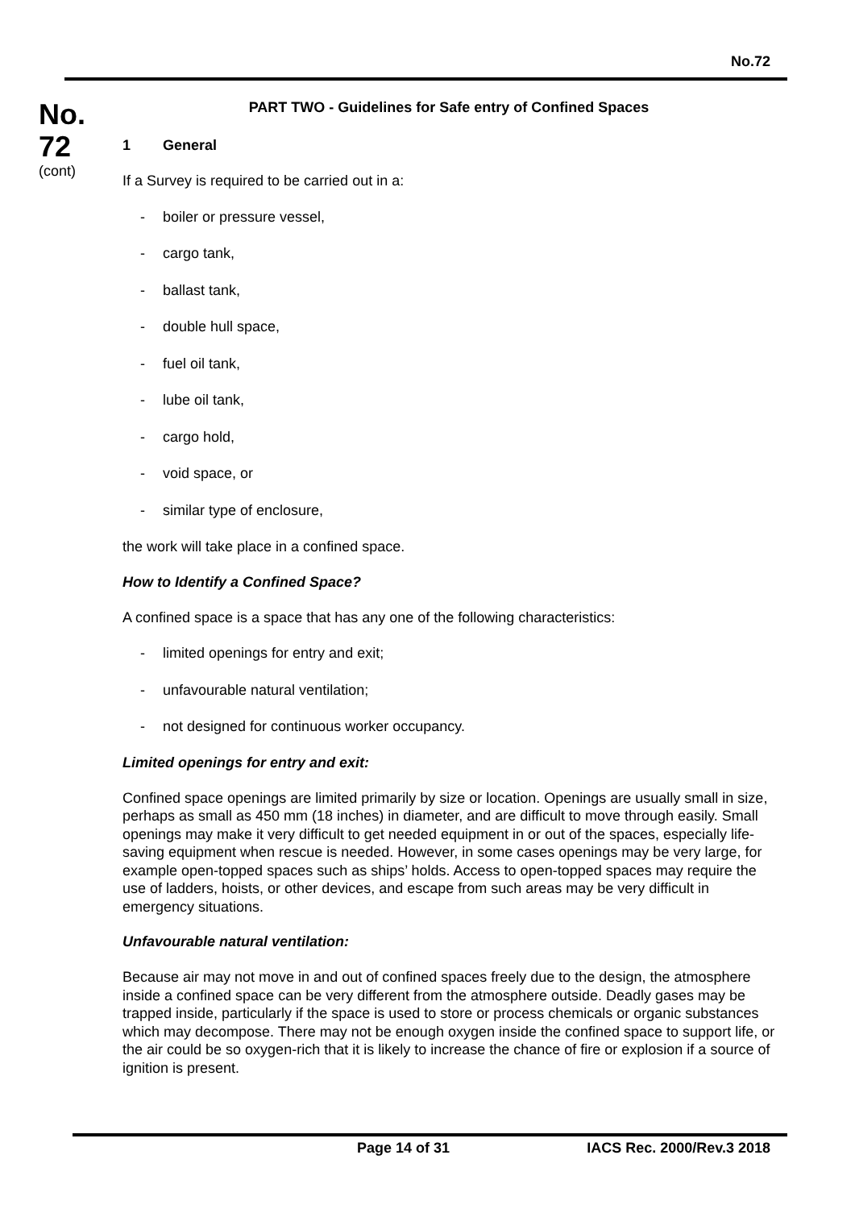No.72
No.
72
(cont)
PART TWO - Guidelines for Safe entry of Confined Spaces
1 General
If a Survey is required to be carried out in a:
- boiler or pressure vessel,
- cargo tank,
- ballast tank,
- double hull space,
- fuel oil tank,
- lube oil tank,
- cargo hold,
- void space, or
- similar type of enclosure,
the work will take place in a confined space.
How to Identify a Confined Space?
A confined space is a space that has any one of the following characteristics:
- limited openings for entry and exit;
- unfavourable natural ventilation;
- not designed for continuous worker occupancy.
Limited openings for entry and exit:
Confined space openings are limited primarily by size or location. Openings are usually small in size, perhaps as small as 450 mm (18 inches) in diameter, and are difficult to move through easily. Small openings may make it very difficult to get needed equipment in or out of the spaces, especially life-saving equipment when rescue is needed. However, in some cases openings may be very large, for example open-topped spaces such as ships’ holds. Access to open-topped spaces may require the use of ladders, hoists, or other devices, and escape from such areas may be very difficult in emergency situations.
Unfavourable natural ventilation:
Because air may not move in and out of confined spaces freely due to the design, the atmosphere inside a confined space can be very different from the atmosphere outside. Deadly gases may be trapped inside, particularly if the space is used to store or process chemicals or organic substances which may decompose. There may not be enough oxygen inside the confined space to support life, or the air could be so oxygen-rich that it is likely to increase the chance of fire or explosion if a source of ignition is present.
Page 14 of 31 IACS Rec. 2000/Rev.3 2018